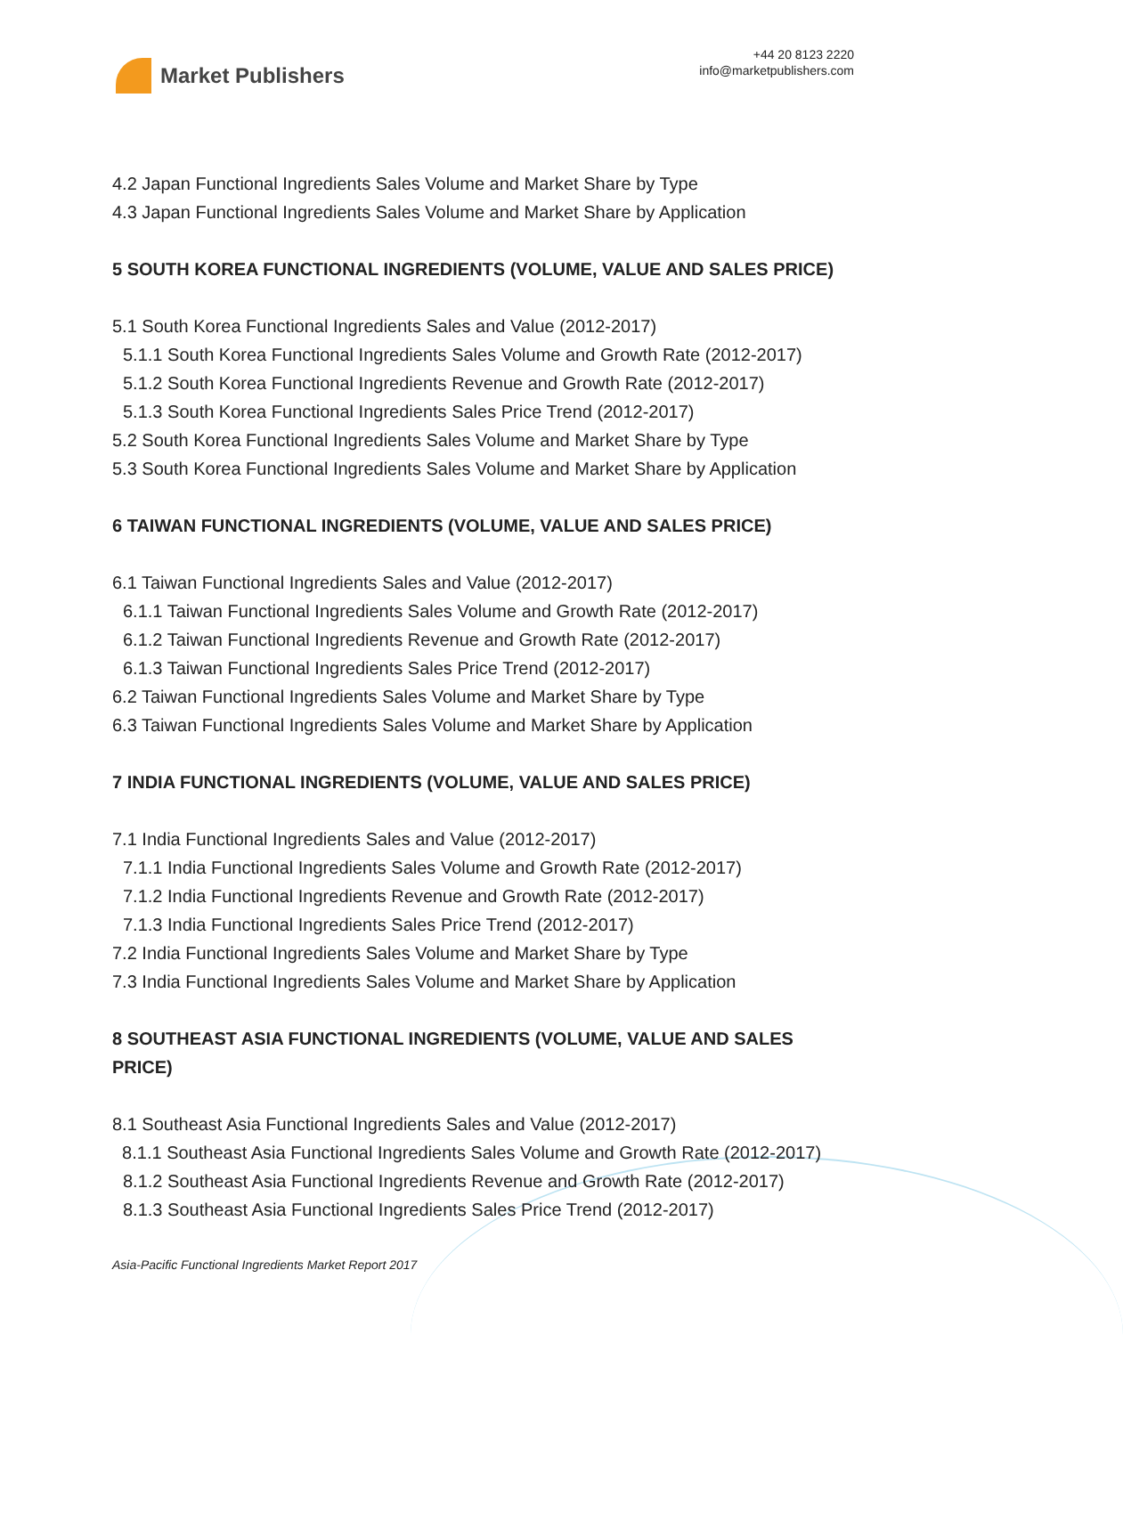Market Publishers
+44 20 8123 2220
info@marketpublishers.com
4.2 Japan Functional Ingredients Sales Volume and Market Share by Type
4.3 Japan Functional Ingredients Sales Volume and Market Share by Application
5 SOUTH KOREA FUNCTIONAL INGREDIENTS (VOLUME, VALUE AND SALES PRICE)
5.1 South Korea Functional Ingredients Sales and Value (2012-2017)
5.1.1 South Korea Functional Ingredients Sales Volume and Growth Rate (2012-2017)
5.1.2 South Korea Functional Ingredients Revenue and Growth Rate (2012-2017)
5.1.3 South Korea Functional Ingredients Sales Price Trend (2012-2017)
5.2 South Korea Functional Ingredients Sales Volume and Market Share by Type
5.3 South Korea Functional Ingredients Sales Volume and Market Share by Application
6 TAIWAN FUNCTIONAL INGREDIENTS (VOLUME, VALUE AND SALES PRICE)
6.1 Taiwan Functional Ingredients Sales and Value (2012-2017)
6.1.1 Taiwan Functional Ingredients Sales Volume and Growth Rate (2012-2017)
6.1.2 Taiwan Functional Ingredients Revenue and Growth Rate (2012-2017)
6.1.3 Taiwan Functional Ingredients Sales Price Trend (2012-2017)
6.2 Taiwan Functional Ingredients Sales Volume and Market Share by Type
6.3 Taiwan Functional Ingredients Sales Volume and Market Share by Application
7 INDIA FUNCTIONAL INGREDIENTS (VOLUME, VALUE AND SALES PRICE)
7.1 India Functional Ingredients Sales and Value (2012-2017)
7.1.1 India Functional Ingredients Sales Volume and Growth Rate (2012-2017)
7.1.2 India Functional Ingredients Revenue and Growth Rate (2012-2017)
7.1.3 India Functional Ingredients Sales Price Trend (2012-2017)
7.2 India Functional Ingredients Sales Volume and Market Share by Type
7.3 India Functional Ingredients Sales Volume and Market Share by Application
8 SOUTHEAST ASIA FUNCTIONAL INGREDIENTS (VOLUME, VALUE AND SALES PRICE)
8.1 Southeast Asia Functional Ingredients Sales and Value (2012-2017)
8.1.1 Southeast Asia Functional Ingredients Sales Volume and Growth Rate (2012-2017)
8.1.2 Southeast Asia Functional Ingredients Revenue and Growth Rate (2012-2017)
8.1.3 Southeast Asia Functional Ingredients Sales Price Trend (2012-2017)
Asia-Pacific Functional Ingredients Market Report 2017